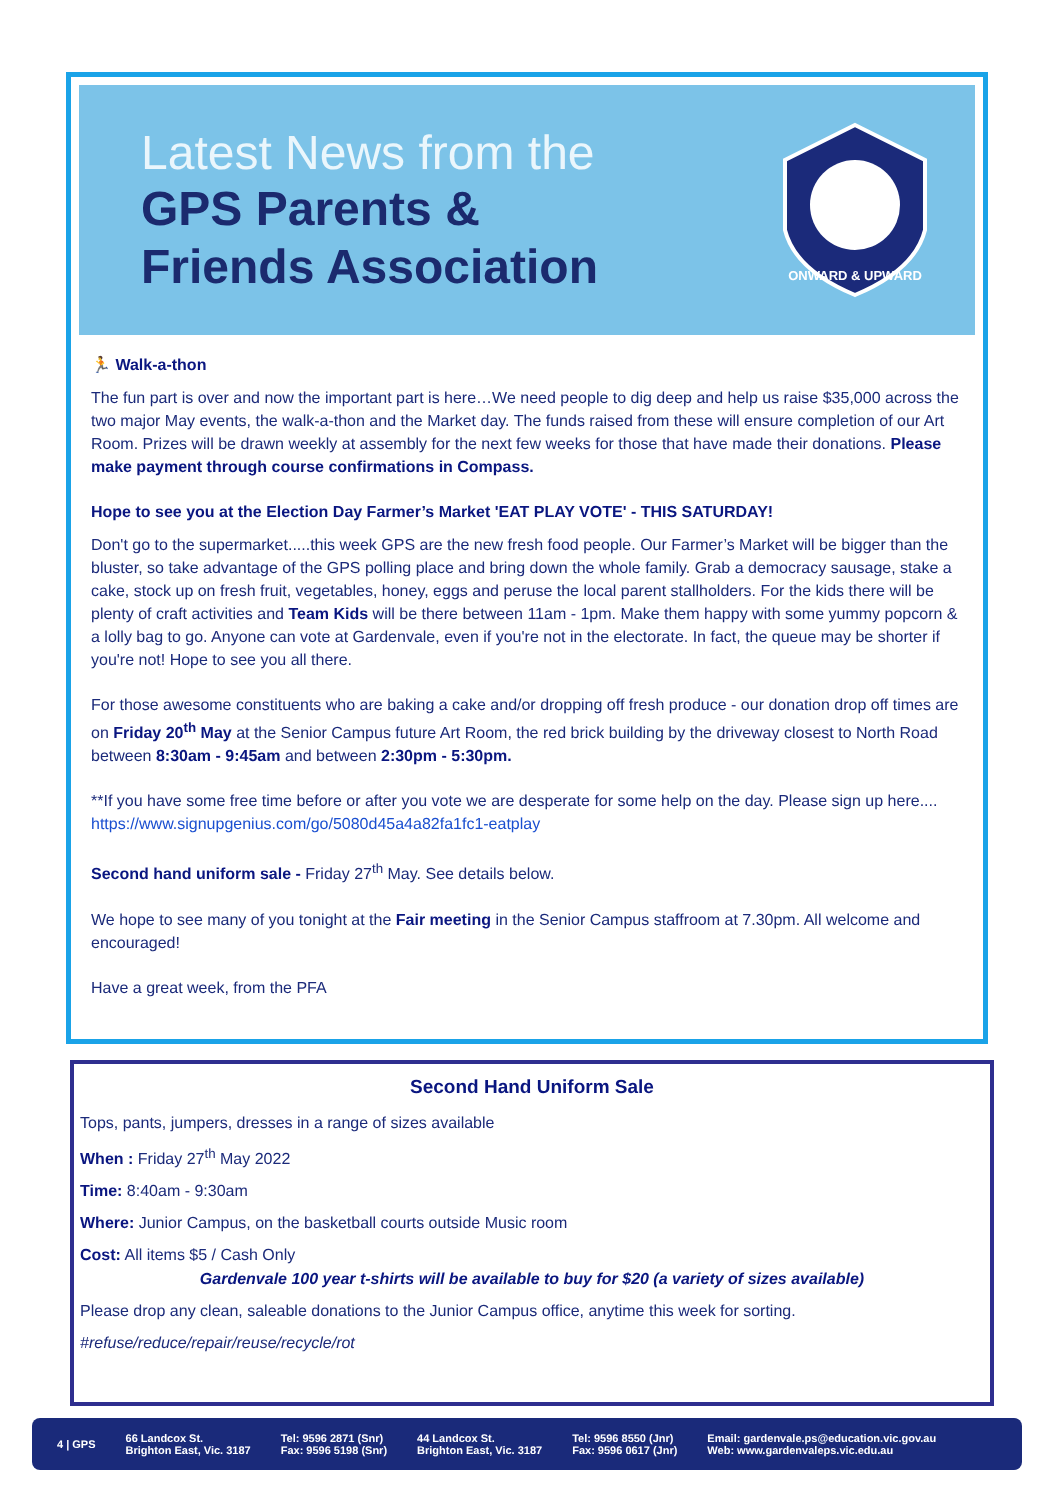Latest News from the
GPS Parents &
Friends Association
ONWARD & UPWARD
🏃 Walk-a-thon
The fun part is over and now the important part is here…We need people to dig deep and help us raise $35,000 across the two major May events, the walk-a-thon and the Market day. The funds raised from these will ensure completion of our Art Room. Prizes will be drawn weekly at assembly for the next few weeks for those that have made their donations. Please make payment through course confirmations in Compass.
Hope to see you at the Election Day Farmer’s Market 'EAT PLAY VOTE' - THIS SATURDAY!
Don't go to the supermarket.....this week GPS are the new fresh food people. Our Farmer’s Market will be bigger than the bluster, so take advantage of the GPS polling place and bring down the whole family. Grab a democracy sausage, stake a cake, stock up on fresh fruit, vegetables, honey, eggs and peruse the local parent stallholders. For the kids there will be plenty of craft activities and Team Kids will be there between 11am - 1pm. Make them happy with some yummy popcorn & a lolly bag to go. Anyone can vote at Gardenvale, even if you're not in the electorate. In fact, the queue may be shorter if you're not! Hope to see you all there.
For those awesome constituents who are baking a cake and/or dropping off fresh produce - our donation drop off times are on Friday 20<sup>th</sup> May at the Senior Campus future Art Room, the red brick building by the driveway closest to North Road between 8:30am - 9:45am and between 2:30pm - 5:30pm.
**If you have some free time before or after you vote we are desperate for some help on the day. Please sign up here.... https://www.signupgenius.com/go/5080d45a4a82fa1fc1-eatplay
Second hand uniform sale - Friday 27<sup>th</sup> May. See details below.
We hope to see many of you tonight at the Fair meeting in the Senior Campus staffroom at 7.30pm. All welcome and encouraged!
Have a great week, from the PFA
Second Hand Uniform Sale
Tops, pants, jumpers, dresses in a range of sizes available
When : Friday 27<sup>th</sup> May 2022
Time: 8:40am - 9:30am
Where: Junior Campus, on the basketball courts outside Music room
Cost: All items $5 / Cash Only
Gardenvale 100 year t-shirts will be available to buy for $20 (a variety of sizes available)
Please drop any clean, saleable donations to the Junior Campus office, anytime this week for sorting.
#refuse/reduce/repair/reuse/recycle/rot
4 | GPS
66 Landcox St.
Brighton East, Vic. 3187
Tel: 9596 2871 (Snr)
Fax: 9596 5198 (Snr)
44 Landcox St.
Brighton East, Vic. 3187
Tel: 9596 8550 (Jnr)
Fax: 9596 0617 (Jnr)
Email: gardenvale.ps@education.vic.gov.au
Web: www.gardenvaleps.vic.edu.au